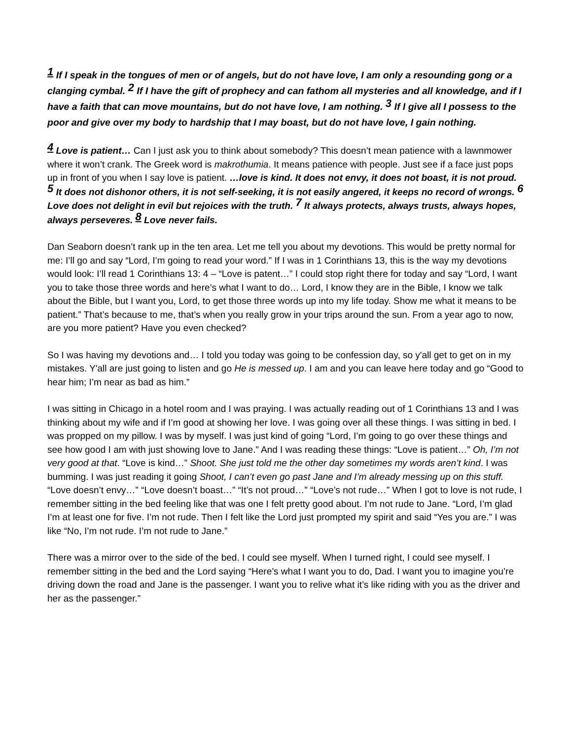<sup>1</sup> If I speak in the tongues of men or of angels, but do not have love, I am only a resounding gong or a clanging cymbal. <sup>2</sup> If I have the gift of prophecy and can fathom all mysteries and all knowledge, and if I have a faith that can move mountains, but do not have love, I am nothing. <sup>3</sup> If I give all I possess to the poor and give over my body to hardship that I may boast, but do not have love, I gain nothing.
<sup>4</sup> Love is patient… Can I just ask you to think about somebody? This doesn’t mean patience with a lawnmower where it won’t crank. The Greek word is makrothumia. It means patience with people. Just see if a face just pops up in front of you when I say love is patient. …love is kind. It does not envy, it does not boast, it is not proud. <sup>5</sup> It does not dishonor others, it is not self-seeking, it is not easily angered, it keeps no record of wrongs. <sup>6</sup> Love does not delight in evil but rejoices with the truth. <sup>7</sup> It always protects, always trusts, always hopes, always perseveres. <sup>8</sup> Love never fails.
Dan Seaborn doesn’t rank up in the ten area. Let me tell you about my devotions. This would be pretty normal for me: I’ll go and say “Lord, I’m going to read your word.” If I was in 1 Corinthians 13, this is the way my devotions would look: I’ll read 1 Corinthians 13: 4 – “Love is patent…” I could stop right there for today and say “Lord, I want you to take those three words and here’s what I want to do… Lord, I know they are in the Bible, I know we talk about the Bible, but I want you, Lord, to get those three words up into my life today. Show me what it means to be patient.” That’s because to me, that’s when you really grow in your trips around the sun. From a year ago to now, are you more patient? Have you even checked?
So I was having my devotions and… I told you today was going to be confession day, so y'all get to get on in my mistakes. Y'all are just going to listen and go He is messed up. I am and you can leave here today and go “Good to hear him; I’m near as bad as him.”
I was sitting in Chicago in a hotel room and I was praying. I was actually reading out of 1 Corinthians 13 and I was thinking about my wife and if I’m good at showing her love. I was going over all these things. I was sitting in bed. I was propped on my pillow. I was by myself. I was just kind of going “Lord, I’m going to go over these things and see how good I am with just showing love to Jane.” And I was reading these things: “Love is patient…” Oh, I’m not very good at that. “Love is kind…” Shoot. She just told me the other day sometimes my words aren’t kind. I was bumming. I was just reading it going Shoot, I can’t even go past Jane and I’m already messing up on this stuff. “Love doesn’t envy…” “Love doesn’t boast…” “It’s not proud…” “Love’s not rude…” When I got to love is not rude, I remember sitting in the bed feeling like that was one I felt pretty good about. I’m not rude to Jane. “Lord, I’m glad I’m at least one for five. I’m not rude. Then I felt like the Lord just prompted my spirit and said “Yes you are.” I was like “No, I’m not rude. I’m not rude to Jane.”
There was a mirror over to the side of the bed. I could see myself. When I turned right, I could see myself. I remember sitting in the bed and the Lord saying “Here’s what I want you to do, Dad. I want you to imagine you’re driving down the road and Jane is the passenger. I want you to relive what it’s like riding with you as the driver and her as the passenger.”